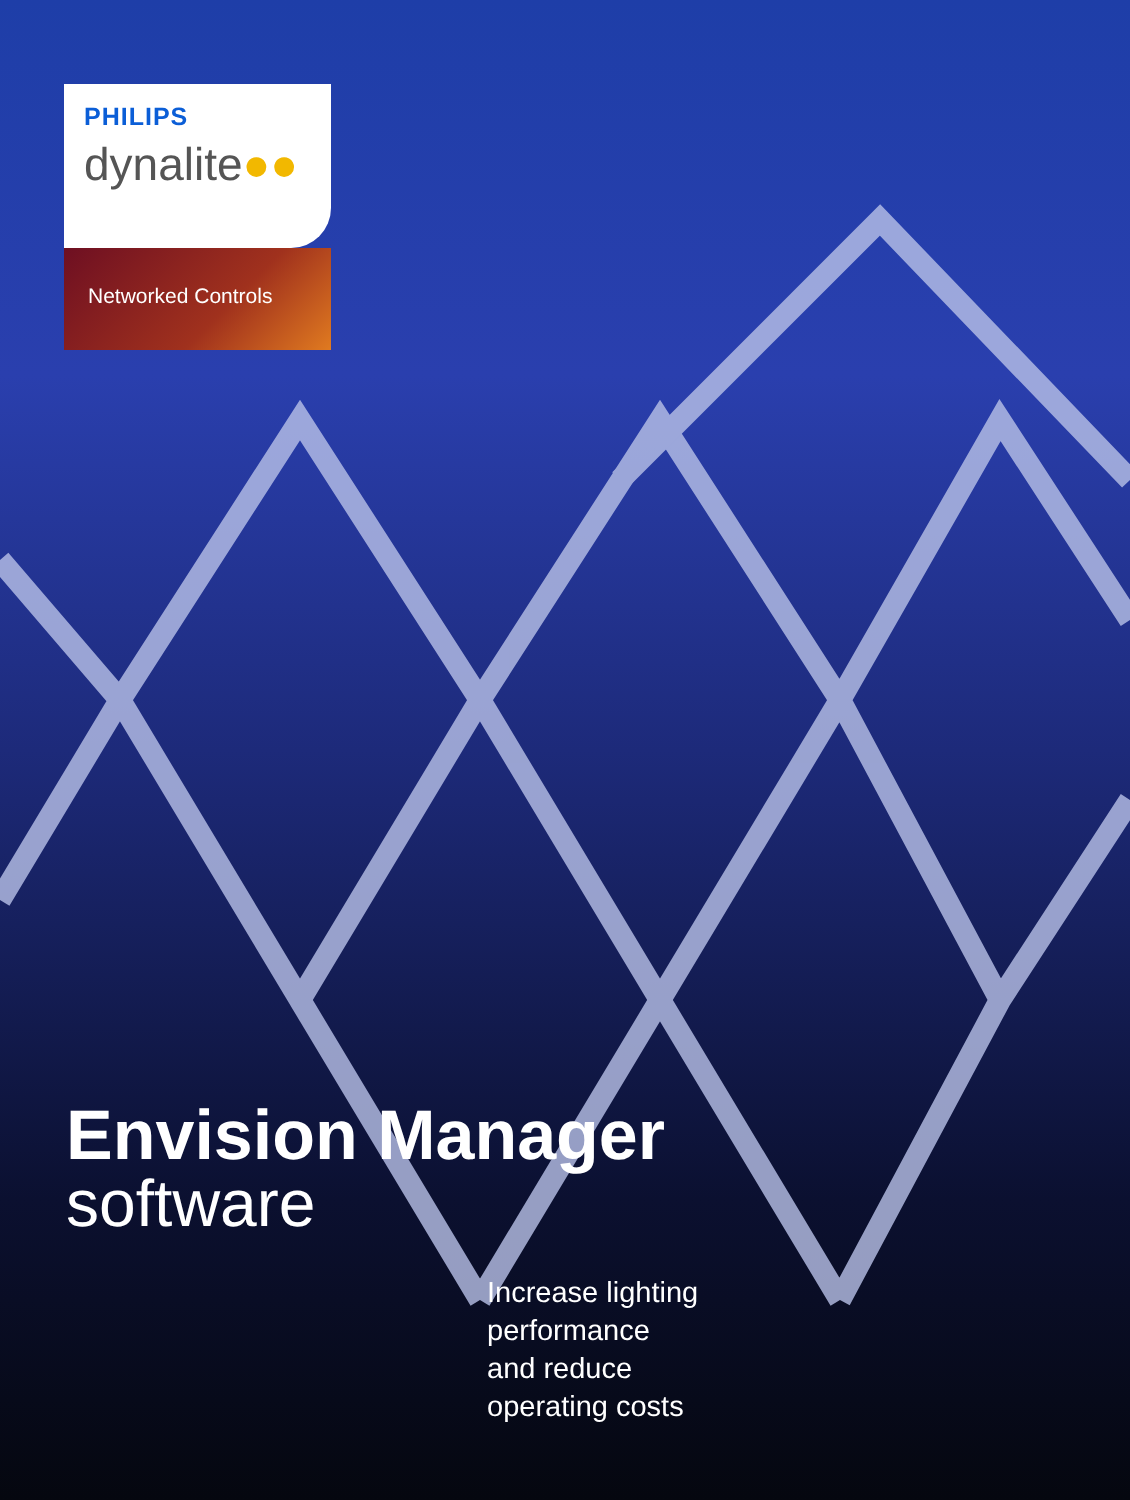PHILIPS
dynalite●●
Networked Controls
Envision Manager
software
Increase lighting
performance
and reduce
operating costs